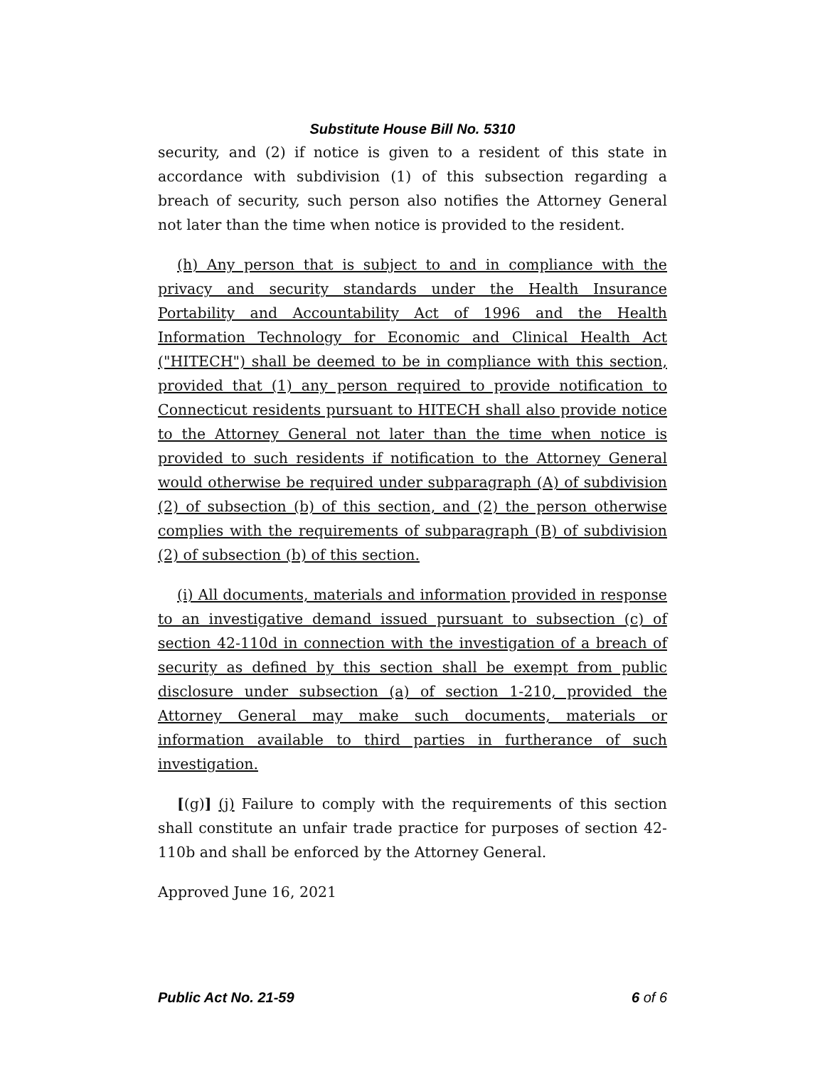Substitute House Bill No. 5310
security, and (2) if notice is given to a resident of this state in accordance with subdivision (1) of this subsection regarding a breach of security, such person also notifies the Attorney General not later than the time when notice is provided to the resident.
(h) Any person that is subject to and in compliance with the privacy and security standards under the Health Insurance Portability and Accountability Act of 1996 and the Health Information Technology for Economic and Clinical Health Act ("HITECH") shall be deemed to be in compliance with this section, provided that (1) any person required to provide notification to Connecticut residents pursuant to HITECH shall also provide notice to the Attorney General not later than the time when notice is provided to such residents if notification to the Attorney General would otherwise be required under subparagraph (A) of subdivision (2) of subsection (b) of this section, and (2) the person otherwise complies with the requirements of subparagraph (B) of subdivision (2) of subsection (b) of this section.
(i) All documents, materials and information provided in response to an investigative demand issued pursuant to subsection (c) of section 42-110d in connection with the investigation of a breach of security as defined by this section shall be exempt from public disclosure under subsection (a) of section 1-210, provided the Attorney General may make such documents, materials or information available to third parties in furtherance of such investigation.
[(g)] (j) Failure to comply with the requirements of this section shall constitute an unfair trade practice for purposes of section 42-110b and shall be enforced by the Attorney General.
Approved June 16, 2021
Public Act No. 21-59 6 of 6